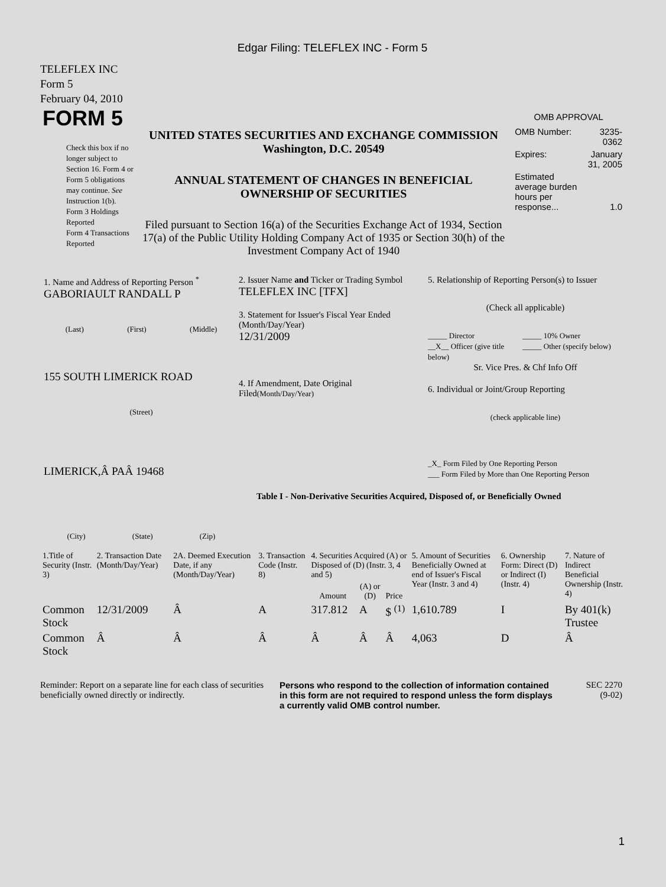Edgar Filing: TELEFLEX INC - Form 5
TELEFLEX INC
Form 5
February 04, 2010
FORM 5
Check this box if no longer subject to Section 16. Form 4 or Form 5 obligations may continue. See Instruction 1(b).
Form 3 Holdings Reported
Form 4 Transactions Reported
UNITED STATES SECURITIES AND EXCHANGE COMMISSION
Washington, D.C. 20549
ANNUAL STATEMENT OF CHANGES IN BENEFICIAL
OWNERSHIP OF SECURITIES
Filed pursuant to Section 16(a) of the Securities Exchange Act of 1934, Section 17(a) of the Public Utility Holding Company Act of 1935 or Section 30(h) of the Investment Company Act of 1940
OMB APPROVAL
| OMB Number: | 3235-0362 |
| Expires: | January 31, 2005 |
| Estimated average burden hours per response... | 1.0 |
1. Name and Address of Reporting Person <sup>*</sup>
GABORIAULT RANDALL P
(Last) (First) (Middle)
155 SOUTH LIMERICK ROAD
(Street)
LIMERICK,Â PAÂ 19468
(City) (State) (Zip)
2. Issuer Name and Ticker or Trading Symbol
TELEFLEX INC [TFX]
3. Statement for Issuer's Fiscal Year Ended (Month/Day/Year)
12/31/2009
4. If Amendment, Date Original Filed(Month/Day/Year)
5. Relationship of Reporting Person(s) to Issuer
(Check all applicable)
_____ Director
__X__ Officer (give title below)
_____ 10% Owner
_____ Other (specify below)
Sr. Vice Pres. & Chf Info Off
6. Individual or Joint/Group Reporting
(check applicable line)
_X_ Form Filed by One Reporting Person
___ Form Filed by More than One Reporting Person
Table I - Non-Derivative Securities Acquired, Disposed of, or Beneficially Owned
| 1.Title of Security (Instr. 3) | 2. Transaction Date (Month/Day/Year) | 2A. Deemed Execution Date, if any (Month/Day/Year) | 3. Transaction Code (Instr. 8) | 4. Securities Acquired (A) or Disposed of (D) (Instr. 3, 4 and 5) | | | 5. Amount of Securities Beneficially Owned at end of Issuer's Fiscal Year (Instr. 3 and 4) | 6. Ownership Form: Direct (D) or Indirect (I) (Instr. 4) | 7. Nature of Indirect Beneficial Ownership (Instr. 4) |
| | | | | Amount | (A) or (D) | Price | | | |
| Common Stock | 12/31/2009 | Â | A | 317.812 | A | $ <sup>(1)</sup> | 1,610.789 | I | By 401(k) Trustee |
| Common Stock | Â | Â | Â | Â | Â | Â | 4,063 | D | Â |
Reminder: Report on a separate line for each class of securities beneficially owned directly or indirectly.
Persons who respond to the collection of information contained in this form are not required to respond unless the form displays a currently valid OMB control number.
SEC 2270
(9-02)
1